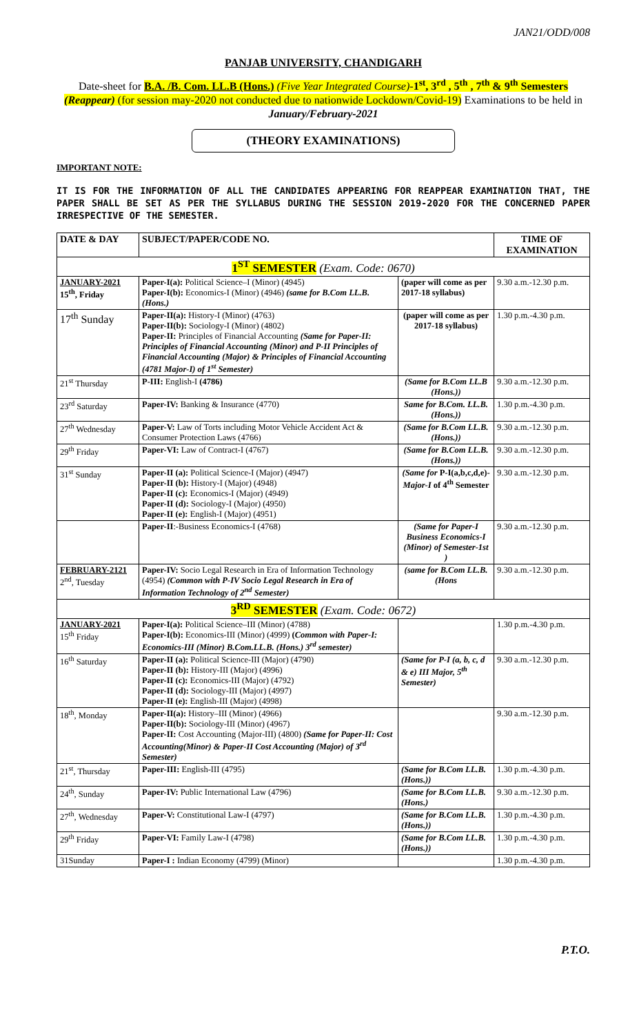JAN21/ODD/008
PANJAB UNIVERSITY, CHANDIGARH
Date-sheet for B.A. /B. Com. LL.B (Hons.) (Five Year Integrated Course)-1<sup>st</sup>, 3<sup>rd</sup> , 5<sup>th</sup> , 7<sup>th</sup> & 9<sup>th</sup> Semesters (Reappear) (for session may-2020 not conducted due to nationwide Lockdown/Covid-19) Examinations to be held in January/February-2021
(THEORY EXAMINATIONS)
IMPORTANT NOTE:
IT IS FOR THE INFORMATION OF ALL THE CANDIDATES APPEARING FOR REAPPEAR EXAMINATION THAT, THE PAPER SHALL BE SET AS PER THE SYLLABUS DURING THE SESSION 2019-2020 FOR THE CONCERNED PAPER IRRESPECTIVE OF THE SEMESTER.
| DATE & DAY | SUBJECT/PAPER/CODE NO. | | TIME OF EXAMINATION |
| --- | --- | --- | --- |
| 1<sup>ST</sup> SEMESTER (Exam. Code: 0670) | | | |
| JANUARY-2021 15<sup>th</sup>, Friday | Paper-I(a): Political Science–I (Minor) (4945) Paper-I(b): Economics-I (Minor) (4946) (same for B.Com LL.B. (Hons.) | (paper will come as per 2017-18 syllabus) | 9.30 a.m.-12.30 p.m. |
| 17<sup>th</sup> Sunday | Paper-II(a): History-I (Minor) (4763) Paper-II(b): Sociology-I (Minor) (4802) Paper-II: Principles of Financial Accounting (Same for Paper-II: Principles of Financial Accounting (Minor) and P-II Principles of Financial Accounting (Major) & Principles of Financial Accounting (4781 Major-I) of 1<sup>st</sup> Semester) | (paper will come as per 2017-18 syllabus) | 1.30 p.m.-4.30 p.m. |
| 21<sup>st</sup> Thursday | P-III: English-I (4786) | (Same for B.Com LL.B (Hons.)) | 9.30 a.m.-12.30 p.m. |
| 23<sup>rd</sup> Saturday | Paper-IV: Banking & Insurance (4770) | Same for B.Com. LL.B. (Hons.)) | 1.30 p.m.-4.30 p.m. |
| 27<sup>th</sup> Wednesday | Paper-V: Law of Torts including Motor Vehicle Accident Act & Consumer Protection Laws (4766) | (Same for B.Com LL.B. (Hons.)) | 9.30 a.m.-12.30 p.m. |
| 29<sup>th</sup> Friday | Paper-VI: Law of Contract-I (4767) | (Same for B.Com LL.B. (Hons.)) | 9.30 a.m.-12.30 p.m. |
| 31<sup>st</sup> Sunday | Paper-II (a): Political Science-I (Major) (4947) Paper-II (b): History-I (Major) (4948) Paper-II (c): Economics-I (Major) (4949) Paper-II (d): Sociology-I (Major) (4950) Paper-II (e): English-I (Major) (4951) | (Same for P-I(a,b,c,d,e)- Major-I of 4<sup>th</sup> Semester | 9.30 a.m.-12.30 p.m. |
| | Paper-II :-Business Economics-I (4768) | (Same for Paper-I Business Economics-I (Minor) of Semester-1st ) | 9.30 a.m.-12.30 p.m. |
| FEBRUARY-2121 2<sup>nd</sup>, Tuesday | Paper-IV: Socio Legal Research in Era of Information Technology (4954) (Common with P-IV Socio Legal Research in Era of Information Technology of 2<sup>nd</sup> Semester) | (same for B.Com LL.B. (Hons | 9.30 a.m.-12.30 p.m. |
| 3<sup>RD</sup> SEMESTER (Exam. Code: 0672) | | | |
| JANUARY-2021 15<sup>th</sup> Friday | Paper-I(a): Political Science–III (Minor) (4788) Paper-I(b): Economics-III (Minor) (4999) ( Common with Paper-I: Economics-III (Minor) B.Com.LL.B. (Hons.) 3<sup>rd</sup> semester) | | 1.30 p.m.-4.30 p.m. |
| 16<sup>th</sup> Saturday | Paper-II (a): Political Science-III (Major) (4790) Paper-II (b): History-III (Major) (4996) Paper-II (c): Economics-III (Major) (4792) Paper-II (d): Sociology-III (Major) (4997) Paper-II (e): English-III (Major) (4998) | (Same for P-I (a, b, c, d & e) III Major, 5<sup>th</sup> Semester) | 9.30 a.m.-12.30 p.m. |
| 18<sup>th</sup>, Monday | Paper-II(a): History–III (Minor) (4966) Paper-II(b): Sociology-III (Minor) (4967) Paper-II: Cost Accounting (Major-III) (4800) (Same for Paper-II: Cost Accounting(Minor) & Paper-II Cost Accounting (Major) of 3<sup>rd</sup> Semester) | | 9.30 a.m.-12.30 p.m. |
| 21<sup>st</sup>, Thursday | Paper-III: English-III (4795) | (Same for B.Com LL.B. (Hons.)) | 1.30 p.m.-4.30 p.m. |
| 24<sup>th</sup>, Sunday | Paper-IV: Public International Law (4796) | (Same for B.Com LL.B.(Hons.) | 9.30 a.m.-12.30 p.m. |
| 27<sup>th</sup>, Wednesday | Paper-V: Constitutional Law-I (4797) | (Same for B.Com LL.B. (Hons.)) | 1.30 p.m.-4.30 p.m. |
| 29<sup>th</sup> Friday | Paper-VI: Family Law-I (4798) | (Same for B.Com LL.B. (Hons.)) | 1.30 p.m.-4.30 p.m. |
| 31Sunday | Paper-I : Indian Economy (4799) (Minor) | | 1.30 p.m.-4.30 p.m. |
P.T.O.